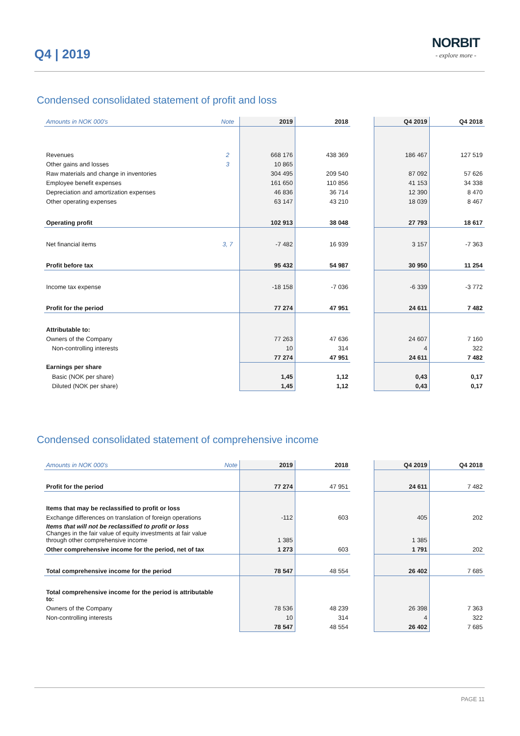Q4 | 2019
NORBIT
- explore more -
Condensed consolidated statement of profit and loss
| Amounts in NOK 000's | Note | 2019 | 2018 | | Q4 2019 | Q4 2018 |
| --- | --- | --- | --- | --- | --- | --- |
| Revenues | 2 | 668 176 | 438 369 | | 186 467 | 127 519 |
| Other gains and losses | 3 | 10 865 | | | | |
| Raw materials and change in inventories | | 304 495 | 209 540 | | 87 092 | 57 626 |
| Employee benefit expenses | | 161 650 | 110 856 | | 41 153 | 34 338 |
| Depreciation and amortization expenses | | 46 836 | 36 714 | | 12 390 | 8 470 |
| Other operating expenses | | 63 147 | 43 210 | | 18 039 | 8 467 |
| Operating profit | | 102 913 | 38 048 | | 27 793 | 18 617 |
| Net financial items | 3, 7 | -7 482 | 16 939 | | 3 157 | -7 363 |
| Profit before tax | | 95 432 | 54 987 | | 30 950 | 11 254 |
| Income tax expense | | -18 158 | -7 036 | | -6 339 | -3 772 |
| Profit for the period | | 77 274 | 47 951 | | 24 611 | 7 482 |
| Attributable to: | | | | | | |
| Owners of the Company | | 77 263 | 47 636 | | 24 607 | 7 160 |
| Non-controlling interests | | 10 | 314 | | 4 | 322 |
| | | 77 274 | 47 951 | | 24 611 | 7 482 |
| Earnings per share | | | | | | |
| Basic (NOK per share) | | 1,45 | 1,12 | | 0,43 | 0,17 |
| Diluted (NOK per share) | | 1,45 | 1,12 | | 0,43 | 0,17 |
Condensed consolidated statement of comprehensive income
| Amounts in NOK 000's | Note | 2019 | 2018 | | Q4 2019 | Q4 2018 |
| --- | --- | --- | --- | --- | --- | --- |
| Profit for the period | | 77 274 | 47 951 | | 24 611 | 7 482 |
| Items that may be reclassified to profit or loss | | | | | | |
| Exchange differences on translation of foreign operations | | -112 | 603 | | 405 | 202 |
| Items that will not be reclassified to profit or loss Changes in the fair value of equity investments at fair value through other comprehensive income | | 1 385 | | | 1 385 | |
| Other comprehensive income for the period, net of tax | | 1 273 | 603 | | 1 791 | 202 |
| Total comprehensive income for the period | | 78 547 | 48 554 | | 26 402 | 7 685 |
| Total comprehensive income for the period is attributable to: | | | | | | |
| Owners of the Company | | 78 536 | 48 239 | | 26 398 | 7 363 |
| Non-controlling interests | | 10 | 314 | | 4 | 322 |
| | | 78 547 | 48 554 | | 26 402 | 7 685 |
PAGE 11